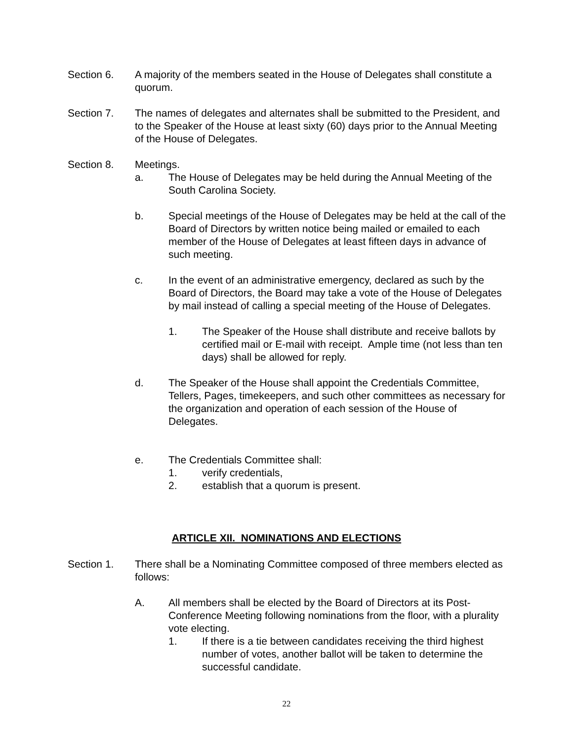Section 6. A majority of the members seated in the House of Delegates shall constitute a quorum.
Section 7. The names of delegates and alternates shall be submitted to the President, and to the Speaker of the House at least sixty (60) days prior to the Annual Meeting of the House of Delegates.
Section 8. Meetings.
a. The House of Delegates may be held during the Annual Meeting of the South Carolina Society.
b. Special meetings of the House of Delegates may be held at the call of the Board of Directors by written notice being mailed or emailed to each member of the House of Delegates at least fifteen days in advance of such meeting.
c. In the event of an administrative emergency, declared as such by the Board of Directors, the Board may take a vote of the House of Delegates by mail instead of calling a special meeting of the House of Delegates.
1. The Speaker of the House shall distribute and receive ballots by certified mail or E-mail with receipt. Ample time (not less than ten days) shall be allowed for reply.
d. The Speaker of the House shall appoint the Credentials Committee, Tellers, Pages, timekeepers, and such other committees as necessary for the organization and operation of each session of the House of Delegates.
e. The Credentials Committee shall:
1. verify credentials,
2. establish that a quorum is present.
ARTICLE XII. NOMINATIONS AND ELECTIONS
Section 1. There shall be a Nominating Committee composed of three members elected as follows:
A. All members shall be elected by the Board of Directors at its Post-Conference Meeting following nominations from the floor, with a plurality vote electing.
1. If there is a tie between candidates receiving the third highest number of votes, another ballot will be taken to determine the successful candidate.
22